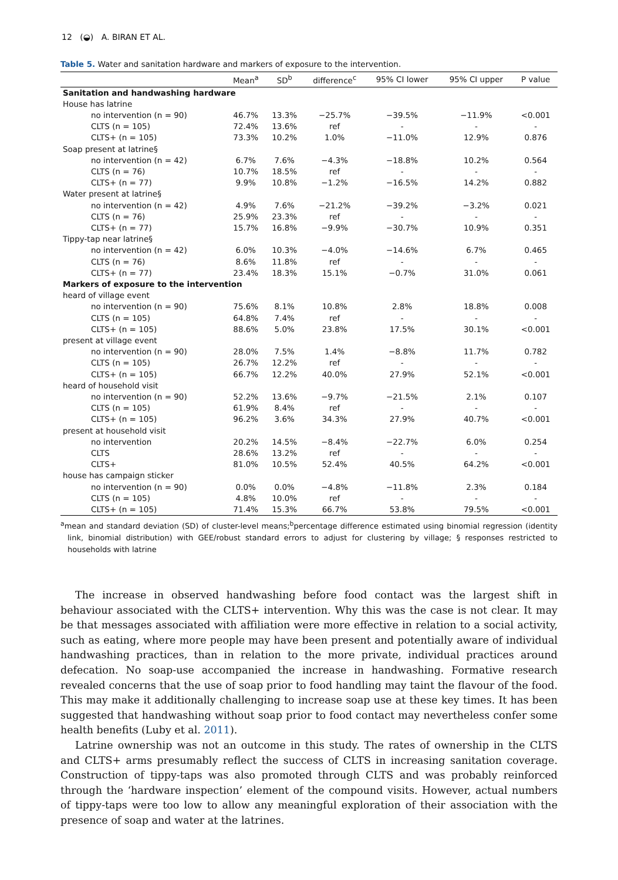12 (◒) A. BIRAN ET AL.
Table 5. Water and sanitation hardware and markers of exposure to the intervention.
| | Mean<sup>a</sup> | SD<sup>b</sup> | difference<sup>c</sup> | 95% CI lower | 95% CI upper | P value |
| --- | --- | --- | --- | --- | --- | --- |
| Sanitation and handwashing hardware | | | | | | |
| House has latrine | | | | | | |
| no intervention (n = 90) | 46.7% | 13.3% | −25.7% | −39.5% | −11.9% | <0.001 |
| CLTS (n = 105) | 72.4% | 13.6% | ref | - | - | - |
| CLTS+ (n = 105) | 73.3% | 10.2% | 1.0% | −11.0% | 12.9% | 0.876 |
| Soap present at latrine§ | | | | | | |
| no intervention (n = 42) | 6.7% | 7.6% | −4.3% | −18.8% | 10.2% | 0.564 |
| CLTS (n = 76) | 10.7% | 18.5% | ref | - | - | - |
| CLTS+ (n = 77) | 9.9% | 10.8% | −1.2% | −16.5% | 14.2% | 0.882 |
| Water present at latrine§ | | | | | | |
| no intervention (n = 42) | 4.9% | 7.6% | −21.2% | −39.2% | −3.2% | 0.021 |
| CLTS (n = 76) | 25.9% | 23.3% | ref | - | - | - |
| CLTS+ (n = 77) | 15.7% | 16.8% | −9.9% | −30.7% | 10.9% | 0.351 |
| Tippy-tap near latrine§ | | | | | | |
| no intervention (n = 42) | 6.0% | 10.3% | −4.0% | −14.6% | 6.7% | 0.465 |
| CLTS (n = 76) | 8.6% | 11.8% | ref | - | - | - |
| CLTS+ (n = 77) | 23.4% | 18.3% | 15.1% | −0.7% | 31.0% | 0.061 |
| Markers of exposure to the intervention | | | | | | |
| heard of village event | | | | | | |
| no intervention (n = 90) | 75.6% | 8.1% | 10.8% | 2.8% | 18.8% | 0.008 |
| CLTS (n = 105) | 64.8% | 7.4% | ref | - | - | - |
| CLTS+ (n = 105) | 88.6% | 5.0% | 23.8% | 17.5% | 30.1% | <0.001 |
| present at village event | | | | | | |
| no intervention (n = 90) | 28.0% | 7.5% | 1.4% | −8.8% | 11.7% | 0.782 |
| CLTS (n = 105) | 26.7% | 12.2% | ref | - | - | - |
| CLTS+ (n = 105) | 66.7% | 12.2% | 40.0% | 27.9% | 52.1% | <0.001 |
| heard of household visit | | | | | | |
| no intervention (n = 90) | 52.2% | 13.6% | −9.7% | −21.5% | 2.1% | 0.107 |
| CLTS (n = 105) | 61.9% | 8.4% | ref | - | - | - |
| CLTS+ (n = 105) | 96.2% | 3.6% | 34.3% | 27.9% | 40.7% | <0.001 |
| present at household visit | | | | | | |
| no intervention | 20.2% | 14.5% | −8.4% | −22.7% | 6.0% | 0.254 |
| CLTS | 28.6% | 13.2% | ref | - | - | - |
| CLTS+ | 81.0% | 10.5% | 52.4% | 40.5% | 64.2% | <0.001 |
| house has campaign sticker | | | | | | |
| no intervention (n = 90) | 0.0% | 0.0% | −4.8% | −11.8% | 2.3% | 0.184 |
| CLTS (n = 105) | 4.8% | 10.0% | ref | - | - | - |
| CLTS+ (n = 105) | 71.4% | 15.3% | 66.7% | 53.8% | 79.5% | <0.001 |
<sup>a</sup> mean and standard deviation (SD) of cluster-level means;<sup>b</sup>percentage difference estimated using binomial regression (identity link, binomial distribution) with GEE/robust standard errors to adjust for clustering by village; § responses restricted to households with latrine
The increase in observed handwashing before food contact was the largest shift in behaviour associated with the CLTS+ intervention. Why this was the case is not clear. It may be that messages associated with affiliation were more effective in relation to a social activity, such as eating, where more people may have been present and potentially aware of individual handwashing practices, than in relation to the more private, individual practices around defecation. No soap-use accompanied the increase in handwashing. Formative research revealed concerns that the use of soap prior to food handling may taint the flavour of the food. This may make it additionally challenging to increase soap use at these key times. It has been suggested that handwashing without soap prior to food contact may nevertheless confer some health benefits (Luby et al. 2011).
Latrine ownership was not an outcome in this study. The rates of ownership in the CLTS and CLTS+ arms presumably reflect the success of CLTS in increasing sanitation coverage. Construction of tippy-taps was also promoted through CLTS and was probably reinforced through the ‘hardware inspection’ element of the compound visits. However, actual numbers of tippy-taps were too low to allow any meaningful exploration of their association with the presence of soap and water at the latrines.